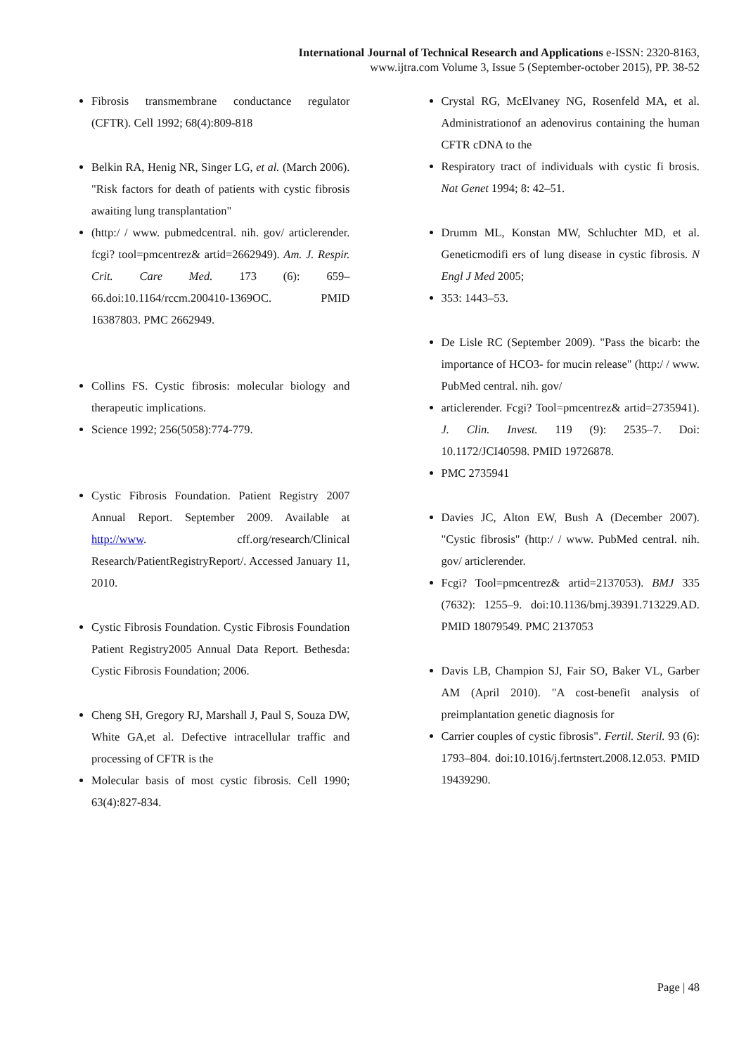International Journal of Technical Research and Applications e-ISSN: 2320-8163,
www.ijtra.com Volume 3, Issue 5 (September-october 2015), PP. 38-52
Fibrosis transmembrane conductance regulator (CFTR). Cell 1992; 68(4):809-818
Belkin RA, Henig NR, Singer LG, et al. (March 2006). "Risk factors for death of patients with cystic fibrosis awaiting lung transplantation"
(http:/ / www. pubmedcentral. nih. gov/ articlerender. fcgi? tool=pmcentrez& artid=2662949). Am. J. Respir. Crit. Care Med. 173 (6): 659–66.doi:10.1164/rccm.200410-1369OC. PMID 16387803. PMC 2662949.
Collins FS. Cystic fibrosis: molecular biology and therapeutic implications.
Science 1992; 256(5058):774-779.
Cystic Fibrosis Foundation. Patient Registry 2007 Annual Report. September 2009. Available at http://www. cff.org/research/Clinical Research/PatientRegistryReport/. Accessed January 11, 2010.
Cystic Fibrosis Foundation. Cystic Fibrosis Foundation Patient Registry2005 Annual Data Report. Bethesda: Cystic Fibrosis Foundation; 2006.
Cheng SH, Gregory RJ, Marshall J, Paul S, Souza DW, White GA,et al. Defective intracellular traffic and processing of CFTR is the
Molecular basis of most cystic fibrosis. Cell 1990; 63(4):827-834.
Crystal RG, McElvaney NG, Rosenfeld MA, et al. Administrationof an adenovirus containing the human CFTR cDNA to the
Respiratory tract of individuals with cystic fi brosis. Nat Genet 1994; 8: 42–51.
Drumm ML, Konstan MW, Schluchter MD, et al. Geneticmodifi ers of lung disease in cystic fibrosis. N Engl J Med 2005;
353: 1443–53.
De Lisle RC (September 2009). "Pass the bicarb: the importance of HCO3- for mucin release" (http:/ / www. PubMed central. nih. gov/
articlerender. Fcgi? Tool=pmcentrez& artid=2735941). J. Clin. Invest. 119 (9): 2535–7. Doi: 10.1172/JCI40598. PMID 19726878.
PMC 2735941
Davies JC, Alton EW, Bush A (December 2007). "Cystic fibrosis" (http:/ / www. PubMed central. nih. gov/ articlerender.
Fcgi? Tool=pmcentrez& artid=2137053). BMJ 335 (7632): 1255–9. doi:10.1136/bmj.39391.713229.AD. PMID 18079549. PMC 2137053
Davis LB, Champion SJ, Fair SO, Baker VL, Garber AM (April 2010). "A cost-benefit analysis of preimplantation genetic diagnosis for
Carrier couples of cystic fibrosis". Fertil. Steril. 93 (6): 1793–804. doi:10.1016/j.fertnstert.2008.12.053. PMID 19439290.
Page | 48